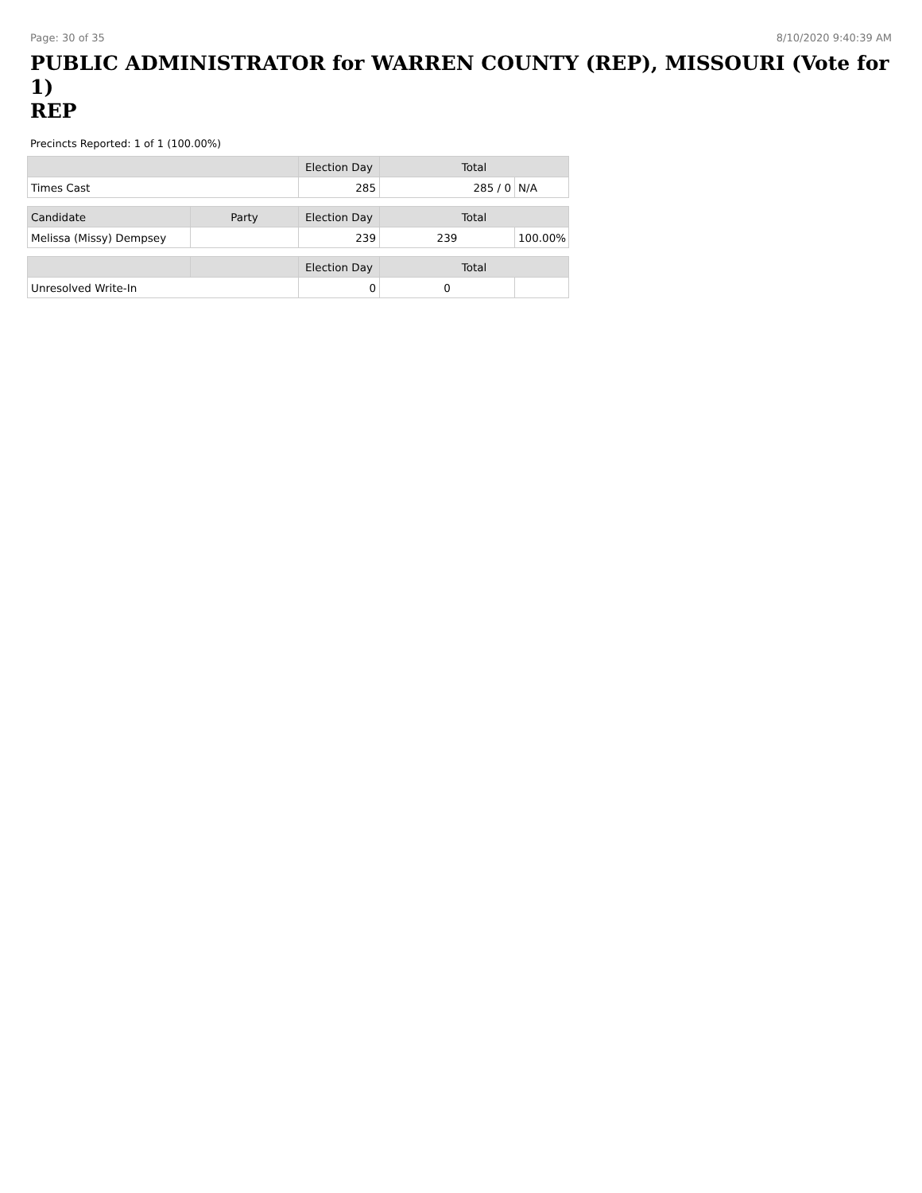Page: 30 of 35 8/10/2020 9:40:39 AM
PUBLIC ADMINISTRATOR for WARREN COUNTY (REP), MISSOURI (Vote for 1)
REP
Precincts Reported: 1 of 1 (100.00%)
| | | Election Day | Total | |
| --- | --- | --- | --- | --- |
| Times Cast | | 285 | 285 / 0 | N/A |
| Candidate | Party | Election Day | Total | |
| Melissa (Missy) Dempsey | | 239 | 239 | 100.00% |
| | | Election Day | Total | |
| Unresolved Write-In | | 0 | 0 | |